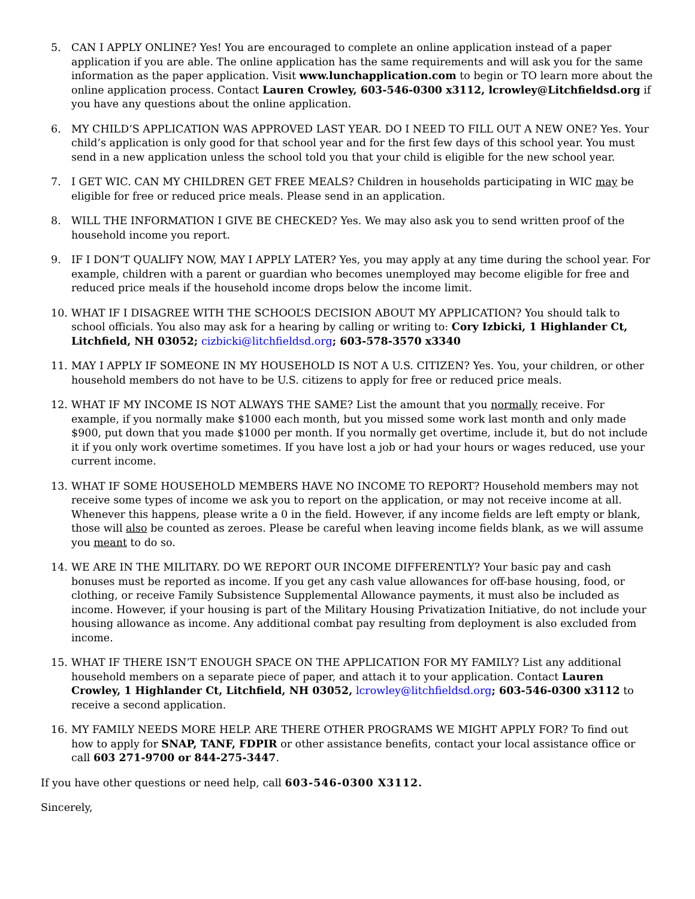5. CAN I APPLY ONLINE? Yes! You are encouraged to complete an online application instead of a paper application if you are able. The online application has the same requirements and will ask you for the same information as the paper application. Visit www.lunchapplication.com to begin or TO learn more about the online application process. Contact Lauren Crowley, 603-546-0300 x3112, lcrowley@Litchfieldsd.org if you have any questions about the online application.
6. MY CHILD’S APPLICATION WAS APPROVED LAST YEAR. DO I NEED TO FILL OUT A NEW ONE? Yes. Your child’s application is only good for that school year and for the first few days of this school year. You must send in a new application unless the school told you that your child is eligible for the new school year.
7. I GET WIC. CAN MY CHILDREN GET FREE MEALS? Children in households participating in WIC may be eligible for free or reduced price meals. Please send in an application.
8. WILL THE INFORMATION I GIVE BE CHECKED? Yes. We may also ask you to send written proof of the household income you report.
9. IF I DON’T QUALIFY NOW, MAY I APPLY LATER? Yes, you may apply at any time during the school year. For example, children with a parent or guardian who becomes unemployed may become eligible for free and reduced price meals if the household income drops below the income limit.
10. WHAT IF I DISAGREE WITH THE SCHOOL’S DECISION ABOUT MY APPLICATION? You should talk to school officials. You also may ask for a hearing by calling or writing to: Cory Izbicki, 1 Highlander Ct, Litchfield, NH 03052; cizbicki@litchfieldsd.org; 603-578-3570 x3340
11. MAY I APPLY IF SOMEONE IN MY HOUSEHOLD IS NOT A U.S. CITIZEN? Yes. You, your children, or other household members do not have to be U.S. citizens to apply for free or reduced price meals.
12. WHAT IF MY INCOME IS NOT ALWAYS THE SAME? List the amount that you normally receive. For example, if you normally make $1000 each month, but you missed some work last month and only made $900, put down that you made $1000 per month. If you normally get overtime, include it, but do not include it if you only work overtime sometimes. If you have lost a job or had your hours or wages reduced, use your current income.
13. WHAT IF SOME HOUSEHOLD MEMBERS HAVE NO INCOME TO REPORT? Household members may not receive some types of income we ask you to report on the application, or may not receive income at all. Whenever this happens, please write a 0 in the field. However, if any income fields are left empty or blank, those will also be counted as zeroes. Please be careful when leaving income fields blank, as we will assume you meant to do so.
14. WE ARE IN THE MILITARY. DO WE REPORT OUR INCOME DIFFERENTLY? Your basic pay and cash bonuses must be reported as income. If you get any cash value allowances for off-base housing, food, or clothing, or receive Family Subsistence Supplemental Allowance payments, it must also be included as income. However, if your housing is part of the Military Housing Privatization Initiative, do not include your housing allowance as income. Any additional combat pay resulting from deployment is also excluded from income.
15. WHAT IF THERE ISN’T ENOUGH SPACE ON THE APPLICATION FOR MY FAMILY? List any additional household members on a separate piece of paper, and attach it to your application. Contact Lauren Crowley, 1 Highlander Ct, Litchfield, NH 03052, lcrowley@litchfieldsd.org; 603-546-0300 x3112 to receive a second application.
16. MY FAMILY NEEDS MORE HELP. ARE THERE OTHER PROGRAMS WE MIGHT APPLY FOR? To find out how to apply for SNAP, TANF, FDPIR or other assistance benefits, contact your local assistance office or call 603 271-9700 or 844-275-3447.
If you have other questions or need help, call 603-546-0300 X3112.
Sincerely,